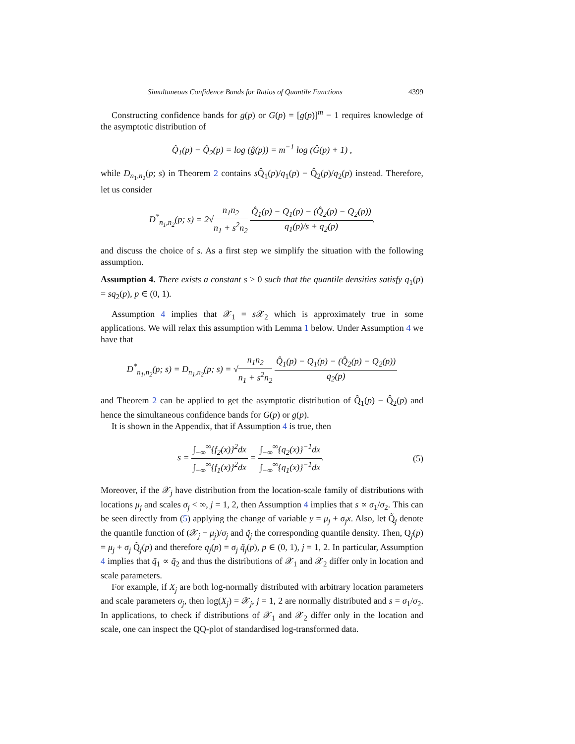Simultaneous Confidence Bands for Ratios of Quantile Functions 4399
Constructing confidence bands for g(p) or G(p) = [g(p)]<sup>m</sup> − 1 requires knowledge of the asymptotic distribution of
Q̂<sub>1</sub>(p) − Q̂<sub>2</sub>(p) = log (ĝ(p)) = m<sup>−1</sup> log (Ĝ(p) + 1) ,
while D<sub>n<sub>1</sub>,n<sub>2</sub></sub>(p; s) in Theorem 2 contains s Q̂<sub>1</sub>(p)/q<sub>1</sub>(p) − Q̂<sub>2</sub>(p)/q<sub>2</sub>(p) instead. Therefore, let us consider
D<sup>*</sup><sub>n<sub>1</sub>,n<sub>2</sub></sub>(p; s) = 2√n<sub>1</sub>n<sub>2</sub> n<sub>1</sub> + s<sup>2</sup>n<sub>2</sub> Q̂<sub>1</sub>(p) − Q<sub>1</sub>(p) − (Q̂<sub>2</sub>(p) − Q<sub>2</sub>(p)) q<sub>1</sub>(p)/s + q<sub>2</sub>(p).
and discuss the choice of s. As a first step we simplify the situation with the following assumption.
Assumption 4. There exists a constant s > 0 such that the quantile densities satisfy q<sub>1</sub>(p) = sq<sub>2</sub>(p), p ∈ (0, 1).
Assumption 4 implies that 𝒳<sub>1</sub> = s 𝒳<sub>2</sub> which is approximately true in some applications. We will relax this assumption with Lemma 1 below. Under Assumption 4 we have that
D<sup>*</sup><sub>n<sub>1</sub>,n<sub>2</sub></sub>(p; s) = D<sub>n<sub>1</sub>,n<sub>2</sub></sub>(p; s) = √n<sub>1</sub>n<sub>2</sub> n<sub>1</sub> + s<sup>2</sup>n<sub>2</sub> Q̂<sub>1</sub>(p) − Q<sub>1</sub>(p) − (Q̂<sub>2</sub>(p) − Q<sub>2</sub>(p)) q<sub>2</sub>(p)
and Theorem 2 can be applied to get the asymptotic distribution of Q̂<sub>1</sub>(p) − Q̂<sub>2</sub>(p) and hence the simultaneous confidence bands for G(p) or g(p).
It is shown in the Appendix, that if Assumption 4 is true, then
s = ∫<sub>−∞</sub><sup>∞</sup>{f<sub>2</sub>(x)}<sup>2</sup>dx ∫<sub>−∞</sub><sup>∞</sup>{f<sub>1</sub>(x)}<sup>2</sup>dx = ∫<sub>−∞</sub><sup>∞</sup>{q<sub>2</sub>(x)}<sup>−1</sup>dx ∫<sub>−∞</sub><sup>∞</sup>{q<sub>1</sub>(x)}<sup>−1</sup>dx. (5)
Moreover, if the 𝒳<sub>j</sub> have distribution from the location-scale family of distributions with locations μ<sub>j</sub> and scales σ<sub>j</sub> < ∞, j = 1, 2, then Assumption 4 implies that s ∝ σ<sub>1</sub>/σ<sub>2</sub>. This can be seen directly from (5) applying the change of variable y = μ<sub>j</sub> + σ<sub>j</sub>x. Also, let Q̃<sub>j</sub> denote the quantile function of (𝒳<sub>j</sub> − μ<sub>j</sub>)/σ<sub>j</sub> and q̃<sub>j</sub> the corresponding quantile density. Then, Q<sub>j</sub>(p) = μ<sub>j</sub> + σ<sub>j</sub> Q̃<sub>j</sub>(p) and therefore q<sub>j</sub>(p) = σ<sub>j</sub> q̃<sub>j</sub>(p), p ∈ (0, 1), j = 1, 2. In particular, Assumption 4 implies that q̃<sub>1</sub> ∝ q̃<sub>2</sub> and thus the distributions of 𝒳<sub>1</sub> and 𝒳<sub>2</sub> differ only in location and scale parameters.
For example, if X<sub>j</sub> are both log-normally distributed with arbitrary location parameters and scale parameters σ<sub>j</sub>, then log(X<sub>j</sub>) = 𝒳<sub>j</sub>, j = 1, 2 are normally distributed and s = σ<sub>1</sub>/σ<sub>2</sub>. In applications, to check if distributions of 𝒳<sub>1</sub> and 𝒳<sub>2</sub> differ only in the location and scale, one can inspect the QQ-plot of standardised log-transformed data.